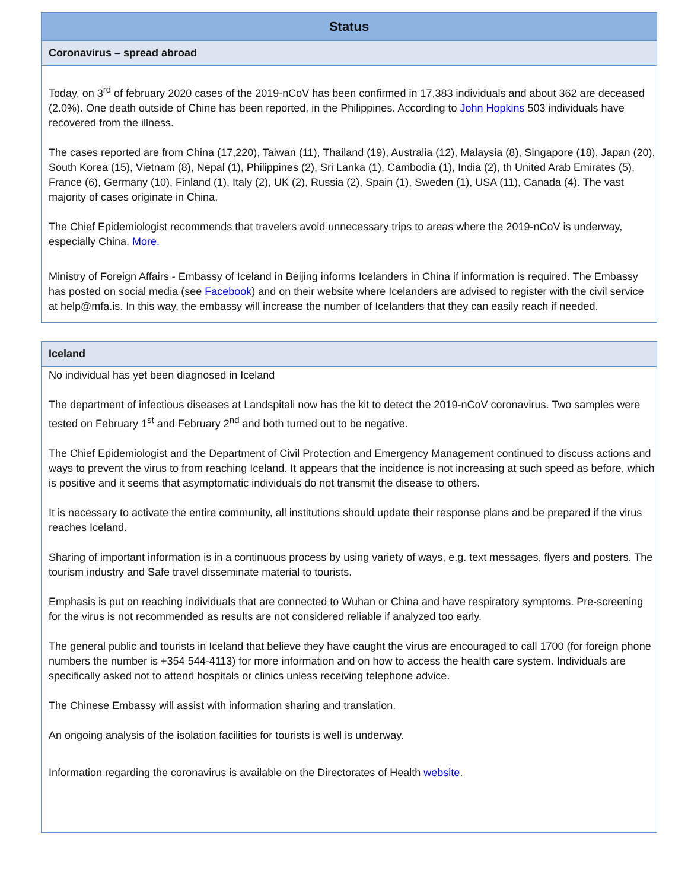Status
Coronavirus – spread abroad
Today, on 3<sup>rd</sup> of february 2020 cases of the 2019-nCoV has been confirmed in 17,383 individuals and about 362 are deceased (2.0%). One death outside of Chine has been reported, in the Philippines. According to John Hopkins 503 individuals have recovered from the illness.
The cases reported are from China (17,220), Taiwan (11), Thailand (19), Australia (12), Malaysia (8), Singapore (18), Japan (20), South Korea (15), Vietnam (8), Nepal (1), Philippines (2), Sri Lanka (1), Cambodia (1), India (2), th United Arab Emirates (5), France (6), Germany (10), Finland (1), Italy (2), UK (2), Russia (2), Spain (1), Sweden (1), USA (11), Canada (4). The vast majority of cases originate in China.
The Chief Epidemiologist recommends that travelers avoid unnecessary trips to areas where the 2019-nCoV is underway, especially China. More.
Ministry of Foreign Affairs - Embassy of Iceland in Beijing informs Icelanders in China if information is required. The Embassy has posted on social media (see Facebook) and on their website where Icelanders are advised to register with the civil service at help@mfa.is. In this way, the embassy will increase the number of Icelanders that they can easily reach if needed.
Iceland
No individual has yet been diagnosed in Iceland
The department of infectious diseases at Landspitali now has the kit to detect the 2019-nCoV coronavirus. Two samples were tested on February 1<sup>st</sup> and February 2<sup>nd</sup> and both turned out to be negative.
The Chief Epidemiologist and the Department of Civil Protection and Emergency Management continued to discuss actions and ways to prevent the virus to from reaching Iceland. It appears that the incidence is not increasing at such speed as before, which is positive and it seems that asymptomatic individuals do not transmit the disease to others.
It is necessary to activate the entire community, all institutions should update their response plans and be prepared if the virus reaches Iceland.
Sharing of important information is in a continuous process by using variety of ways, e.g. text messages, flyers and posters. The tourism industry and Safe travel disseminate material to tourists.
Emphasis is put on reaching individuals that are connected to Wuhan or China and have respiratory symptoms. Pre-screening for the virus is not recommended as results are not considered reliable if analyzed too early.
The general public and tourists in Iceland that believe they have caught the virus are encouraged to call 1700 (for foreign phone numbers the number is +354 544-4113) for more information and on how to access the health care system. Individuals are specifically asked not to attend hospitals or clinics unless receiving telephone advice.
The Chinese Embassy will assist with information sharing and translation.
An ongoing analysis of the isolation facilities for tourists is well is underway.
Information regarding the coronavirus is available on the Directorates of Health website.